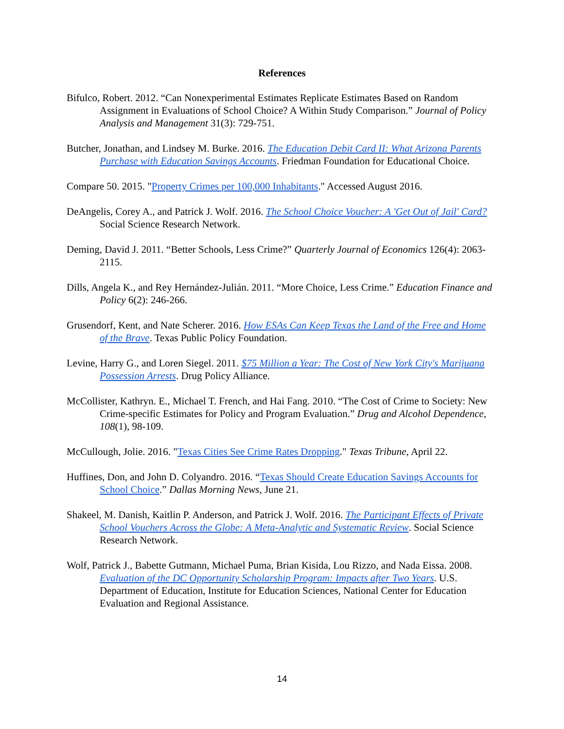References
Bifulco, Robert. 2012. “Can Nonexperimental Estimates Replicate Estimates Based on Random Assignment in Evaluations of School Choice? A Within Study Comparison.” Journal of Policy Analysis and Management 31(3): 729-751.
Butcher, Jonathan, and Lindsey M. Burke. 2016. The Education Debit Card II: What Arizona Parents Purchase with Education Savings Accounts. Friedman Foundation for Educational Choice.
Compare 50. 2015. "Property Crimes per 100,000 Inhabitants." Accessed August 2016.
DeAngelis, Corey A., and Patrick J. Wolf. 2016. The School Choice Voucher: A 'Get Out of Jail' Card? Social Science Research Network.
Deming, David J. 2011. “Better Schools, Less Crime?” Quarterly Journal of Economics 126(4): 2063-2115.
Dills, Angela K., and Rey Hernández-Julián. 2011. “More Choice, Less Crime.” Education Finance and Policy 6(2): 246-266.
Grusendorf, Kent, and Nate Scherer. 2016. How ESAs Can Keep Texas the Land of the Free and Home of the Brave. Texas Public Policy Foundation.
Levine, Harry G., and Loren Siegel. 2011. $75 Million a Year: The Cost of New York City's Marijuana Possession Arrests. Drug Policy Alliance.
McCollister, Kathryn. E., Michael T. French, and Hai Fang. 2010. “The Cost of Crime to Society: New Crime-specific Estimates for Policy and Program Evaluation.” Drug and Alcohol Dependence, 108(1), 98-109.
McCullough, Jolie. 2016. "Texas Cities See Crime Rates Dropping." Texas Tribune, April 22.
Huffines, Don, and John D. Colyandro. 2016. “Texas Should Create Education Savings Accounts for School Choice.” Dallas Morning News, June 21.
Shakeel, M. Danish, Kaitlin P. Anderson, and Patrick J. Wolf. 2016. The Participant Effects of Private School Vouchers Across the Globe: A Meta-Analytic and Systematic Review. Social Science Research Network.
Wolf, Patrick J., Babette Gutmann, Michael Puma, Brian Kisida, Lou Rizzo, and Nada Eissa. 2008. Evaluation of the DC Opportunity Scholarship Program: Impacts after Two Years. U.S. Department of Education, Institute for Education Sciences, National Center for Education Evaluation and Regional Assistance.
14